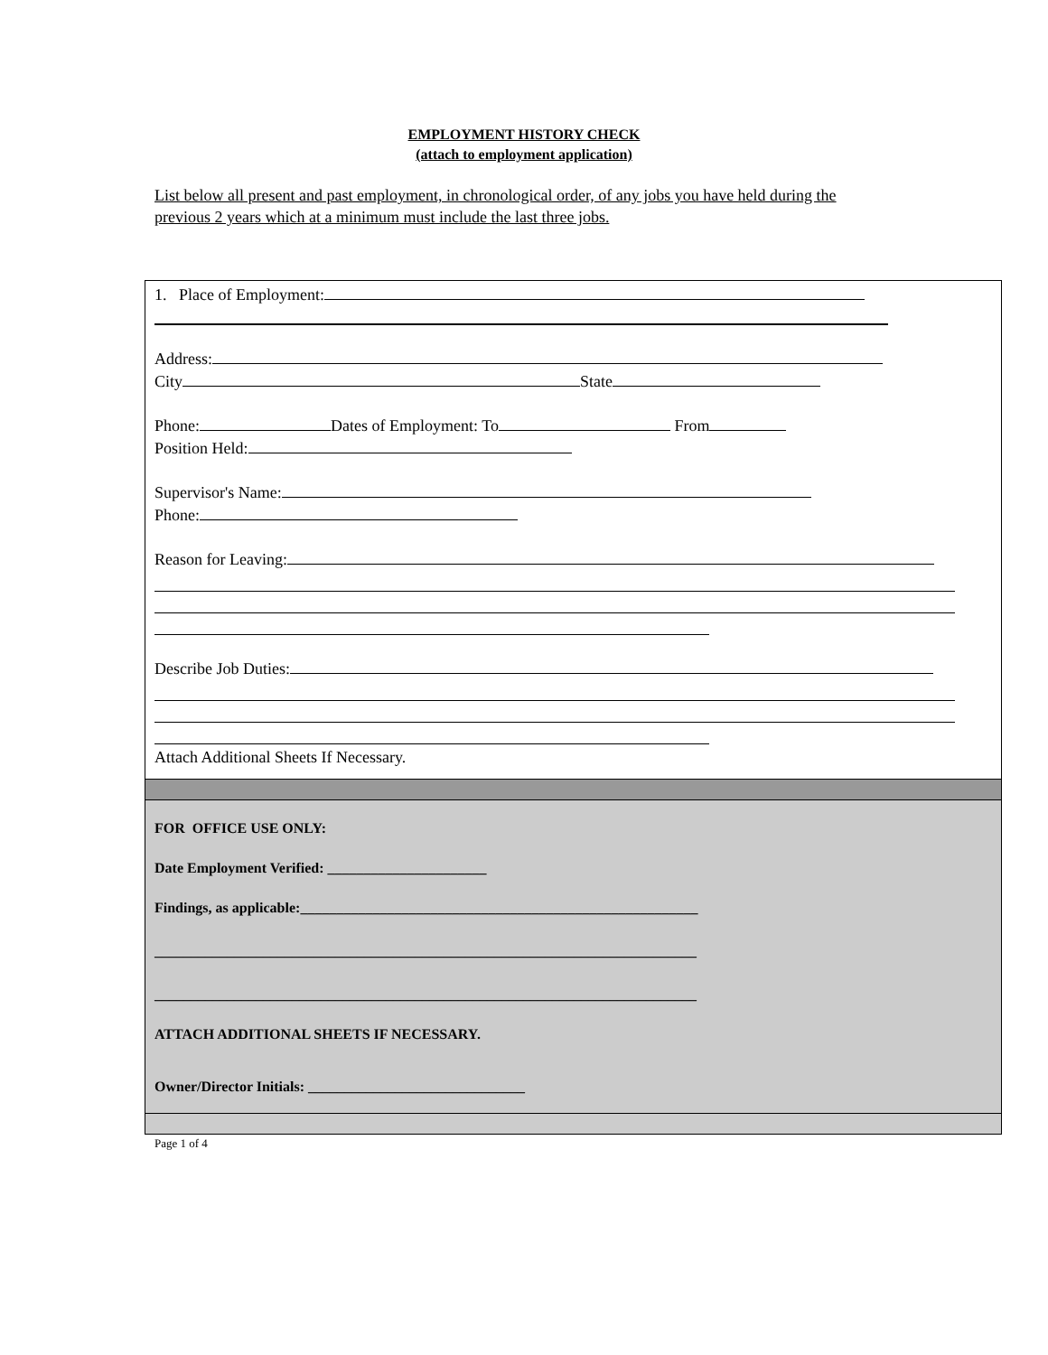EMPLOYMENT HISTORY CHECK
(attach to employment application)
List below all present and past employment, in chronological order, of any jobs you have held during the previous 2 years which at a minimum must include the last three jobs.
1. Place of Employment:
Address:
City State
Phone: Dates of Employment: To From
Position Held:
Supervisor's Name:
Phone:
Reason for Leaving:
Describe Job Duties:
Attach Additional Sheets If Necessary.
FOR OFFICE USE ONLY:
Date Employment Verified: ______________________
Findings, as applicable:_______________________________________________________
___________________________________________________________________________
___________________________________________________________________________
ATTACH ADDITIONAL SHEETS IF NECESSARY.
Owner/Director Initials: ______________________________
Page 1 of 4